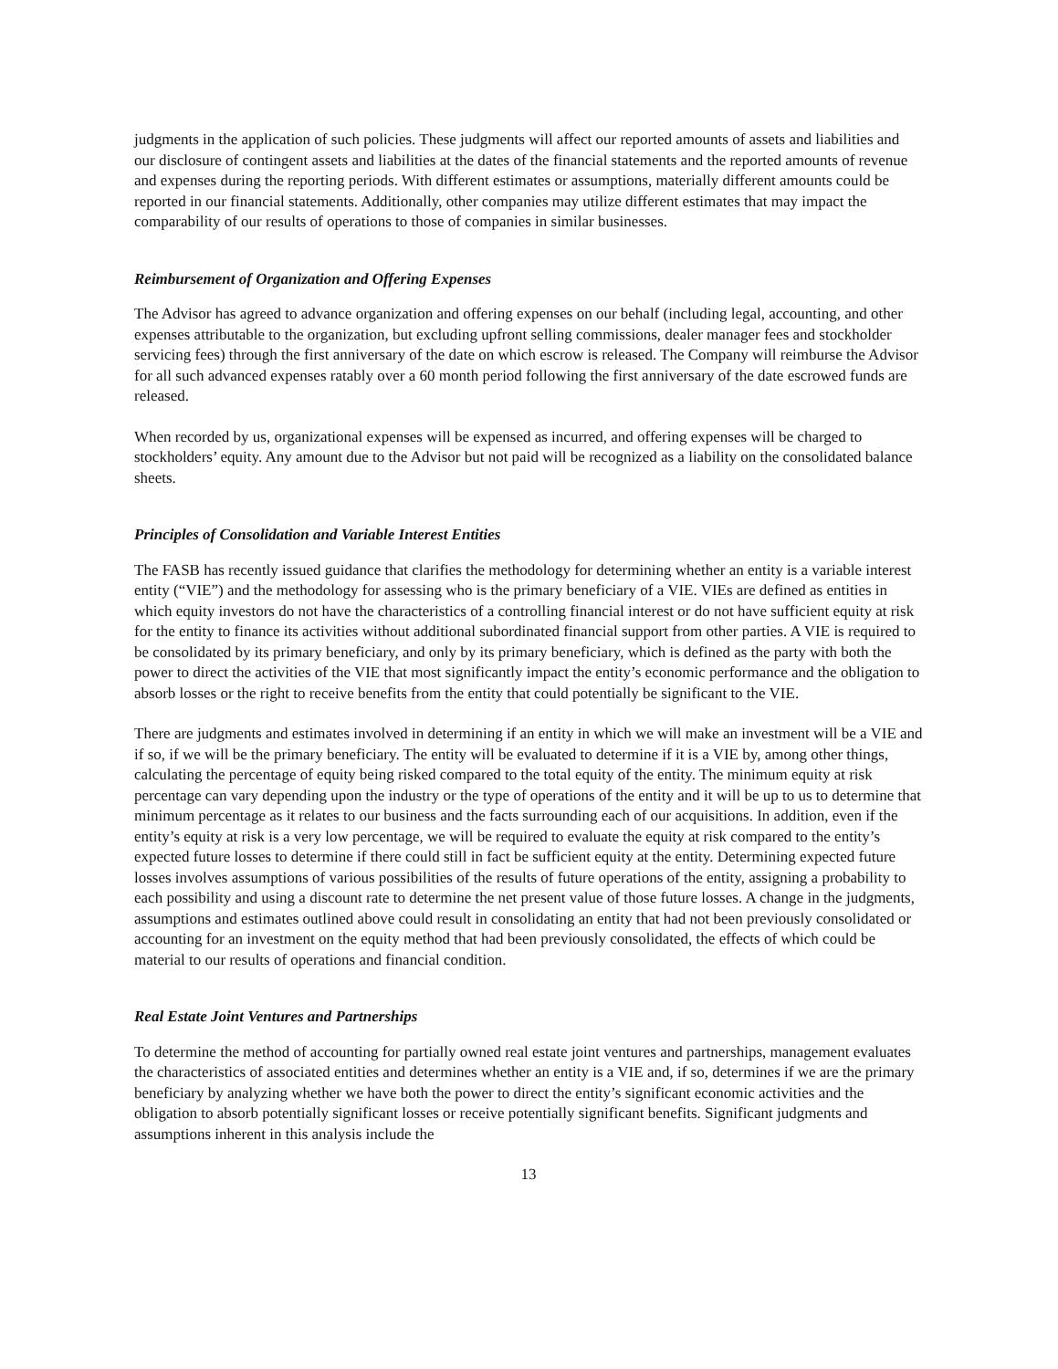judgments in the application of such policies. These judgments will affect our reported amounts of assets and liabilities and our disclosure of contingent assets and liabilities at the dates of the financial statements and the reported amounts of revenue and expenses during the reporting periods. With different estimates or assumptions, materially different amounts could be reported in our financial statements. Additionally, other companies may utilize different estimates that may impact the comparability of our results of operations to those of companies in similar businesses.
Reimbursement of Organization and Offering Expenses
The Advisor has agreed to advance organization and offering expenses on our behalf (including legal, accounting, and other expenses attributable to the organization, but excluding upfront selling commissions, dealer manager fees and stockholder servicing fees) through the first anniversary of the date on which escrow is released. The Company will reimburse the Advisor for all such advanced expenses ratably over a 60 month period following the first anniversary of the date escrowed funds are released.
When recorded by us, organizational expenses will be expensed as incurred, and offering expenses will be charged to stockholders’ equity. Any amount due to the Advisor but not paid will be recognized as a liability on the consolidated balance sheets.
Principles of Consolidation and Variable Interest Entities
The FASB has recently issued guidance that clarifies the methodology for determining whether an entity is a variable interest entity (“VIE”) and the methodology for assessing who is the primary beneficiary of a VIE. VIEs are defined as entities in which equity investors do not have the characteristics of a controlling financial interest or do not have sufficient equity at risk for the entity to finance its activities without additional subordinated financial support from other parties. A VIE is required to be consolidated by its primary beneficiary, and only by its primary beneficiary, which is defined as the party with both the power to direct the activities of the VIE that most significantly impact the entity’s economic performance and the obligation to absorb losses or the right to receive benefits from the entity that could potentially be significant to the VIE.
There are judgments and estimates involved in determining if an entity in which we will make an investment will be a VIE and if so, if we will be the primary beneficiary. The entity will be evaluated to determine if it is a VIE by, among other things, calculating the percentage of equity being risked compared to the total equity of the entity. The minimum equity at risk percentage can vary depending upon the industry or the type of operations of the entity and it will be up to us to determine that minimum percentage as it relates to our business and the facts surrounding each of our acquisitions. In addition, even if the entity’s equity at risk is a very low percentage, we will be required to evaluate the equity at risk compared to the entity’s expected future losses to determine if there could still in fact be sufficient equity at the entity. Determining expected future losses involves assumptions of various possibilities of the results of future operations of the entity, assigning a probability to each possibility and using a discount rate to determine the net present value of those future losses. A change in the judgments, assumptions and estimates outlined above could result in consolidating an entity that had not been previously consolidated or accounting for an investment on the equity method that had been previously consolidated, the effects of which could be material to our results of operations and financial condition.
Real Estate Joint Ventures and Partnerships
To determine the method of accounting for partially owned real estate joint ventures and partnerships, management evaluates the characteristics of associated entities and determines whether an entity is a VIE and, if so, determines if we are the primary beneficiary by analyzing whether we have both the power to direct the entity’s significant economic activities and the obligation to absorb potentially significant losses or receive potentially significant benefits. Significant judgments and assumptions inherent in this analysis include the
13